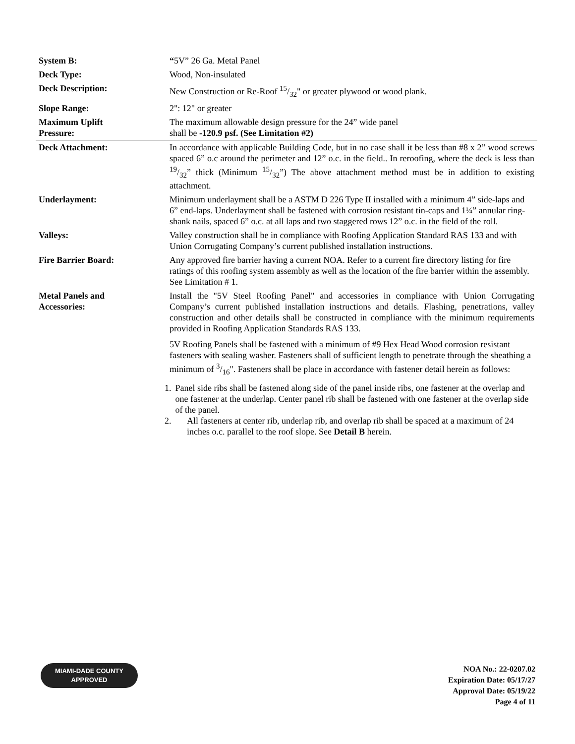| System B: | “ 5V” 26 Ga. Metal Panel |
| Deck Type: | Wood, Non-insulated |
| Deck Description: | New Construction or Re-Roof 15/32" or greater plywood or wood plank. |
| Slope Range: | 2": 12" or greater |
| Maximum Uplift Pressure: | The maximum allowable design pressure for the 24” wide panel shall be -120.9 psf. (See Limitation #2) |
| Deck Attachment: | In accordance with applicable Building Code, but in no case shall it be less than #8 x 2” wood screws spaced 6” o.c around the perimeter and 12” o.c. in the field.. In reroofing, where the deck is less than 19/32” thick (Minimum 15/32”) The above attachment method must be in addition to existing attachment. |
| Underlayment: | Minimum underlayment shall be a ASTM D 226 Type II installed with a minimum 4” side-laps and 6” end-laps. Underlayment shall be fastened with corrosion resistant tin-caps and 1¼” annular ring-shank nails, spaced 6” o.c. at all laps and two staggered rows 12” o.c. in the field of the roll. |
| Valleys: | Valley construction shall be in compliance with Roofing Application Standard RAS 133 and with Union Corrugating Company’s current published installation instructions. |
| Fire Barrier Board: | Any approved fire barrier having a current NOA. Refer to a current fire directory listing for fire ratings of this roofing system assembly as well as the location of the fire barrier within the assembly. See Limitation # 1. |
| Metal Panels and Accessories: | Install the "5V Steel Roofing Panel" and accessories in compliance with Union Corrugating Company’s current published installation instructions and details. Flashing, penetrations, valley construction and other details shall be constructed in compliance with the minimum requirements provided in Roofing Application Standards RAS 133. 5V Roofing Panels shall be fastened with a minimum of #9 Hex Head Wood corrosion resistant fasteners with sealing washer. Fasteners shall of sufficient length to penetrate through the sheathing a minimum of 3/16". Fasteners shall be place in accordance with fastener detail herein as follows: 1. Panel side ribs shall be fastened along side of the panel inside ribs, one fastener at the overlap and one fastener at the underlap. Center panel rib shall be fastened with one fastener at the overlap side of the panel. 2. All fasteners at center rib, underlap rib, and overlap rib shall be spaced at a maximum of 24 inches o.c. parallel to the roof slope. See Detail B herein. |
MIAMI-DADE COUNTY
APPROVED
NOA No.: 22-0207.02
Expiration Date: 05/17/27
Approval Date: 05/19/22
Page 4 of 11